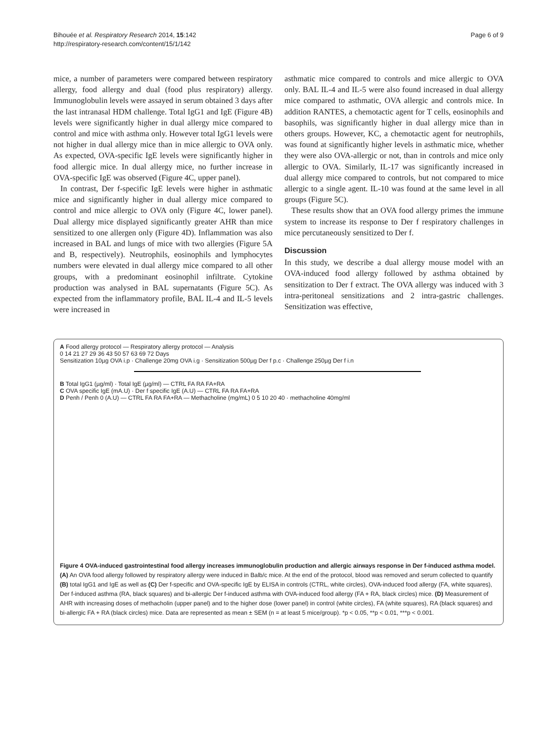Bihouée et al. Respiratory Research 2014, 15:142
http://respiratory-research.com/content/15/1/142
Page 6 of 9
mice, a number of parameters were compared between respiratory allergy, food allergy and dual (food plus respiratory) allergy. Immunoglobulin levels were assayed in serum obtained 3 days after the last intranasal HDM challenge. Total IgG1 and IgE (Figure 4B) levels were significantly higher in dual allergy mice compared to control and mice with asthma only. However total IgG1 levels were not higher in dual allergy mice than in mice allergic to OVA only. As expected, OVA-specific IgE levels were significantly higher in food allergic mice. In dual allergy mice, no further increase in OVA-specific IgE was observed (Figure 4C, upper panel).
In contrast, Der f-specific IgE levels were higher in asthmatic mice and significantly higher in dual allergy mice compared to control and mice allergic to OVA only (Figure 4C, lower panel). Dual allergy mice displayed significantly greater AHR than mice sensitized to one allergen only (Figure 4D). Inflammation was also increased in BAL and lungs of mice with two allergies (Figure 5A and B, respectively). Neutrophils, eosinophils and lymphocytes numbers were elevated in dual allergy mice compared to all other groups, with a predominant eosinophil infiltrate. Cytokine production was analysed in BAL supernatants (Figure 5C). As expected from the inflammatory profile, BAL IL-4 and IL-5 levels were increased in
asthmatic mice compared to controls and mice allergic to OVA only. BAL IL-4 and IL-5 were also found increased in dual allergy mice compared to asthmatic, OVA allergic and controls mice. In addition RANTES, a chemotactic agent for T cells, eosinophils and basophils, was significantly higher in dual allergy mice than in others groups. However, KC, a chemotactic agent for neutrophils, was found at significantly higher levels in asthmatic mice, whether they were also OVA-allergic or not, than in controls and mice only allergic to OVA. Similarly, IL-17 was significantly increased in dual allergy mice compared to controls, but not compared to mice allergic to a single agent. IL-10 was found at the same level in all groups (Figure 5C).
These results show that an OVA food allergy primes the immune system to increase its response to Der f respiratory challenges in mice percutaneously sensitized to Der f.
Discussion
In this study, we describe a dual allergy mouse model with an OVA-induced food allergy followed by asthma obtained by sensitization to Der f extract. The OVA allergy was induced with 3 intra-peritoneal sensitizations and 2 intra-gastric challenges. Sensitization was effective,
A Food allergy protocol — Respiratory allergy protocol — Analysis
0 14 21 27 29 36 43 50 57 63 69 72 Days
Sensitization 10µg OVA i.p · Challenge 20mg OVA i.g · Sensitization 500µg Der f p.c · Challenge 250µg Der f i.n
B Total IgG1 (µg/ml) · Total IgE (µg/ml) — CTRL FA RA FA+RA
C OVA specific IgE (mA.U) · Der f specific IgE (A.U) — CTRL FA RA FA+RA
D Penh / Penh 0 (A.U) — CTRL FA RA FA+RA — Methacholine (mg/mL) 0 5 10 20 40 · methacholine 40mg/ml
Figure 4 OVA-induced gastrointestinal food allergy increases immunoglobulin production and allergic airways response in Der f-induced asthma model. (A) An OVA food allergy followed by respiratory allergy were induced in Balb/c mice. At the end of the protocol, blood was removed and serum collected to quantify (B) total IgG1 and IgE as well as (C) Der f-specific and OVA-specific IgE by ELISA in controls (CTRL, white circles), OVA-induced food allergy (FA, white squares), Der f-induced asthma (RA, black squares) and bi-allergic Der f-induced asthma with OVA-induced food allergy (FA + RA, black circles) mice. (D) Measurement of AHR with increasing doses of methacholin (upper panel) and to the higher dose (lower panel) in control (white circles), FA (white squares), RA (black squares) and bi-allergic FA + RA (black circles) mice. Data are represented as mean ± SEM (n = at least 5 mice/group). *p < 0.05, **p < 0.01, ***p < 0.001.